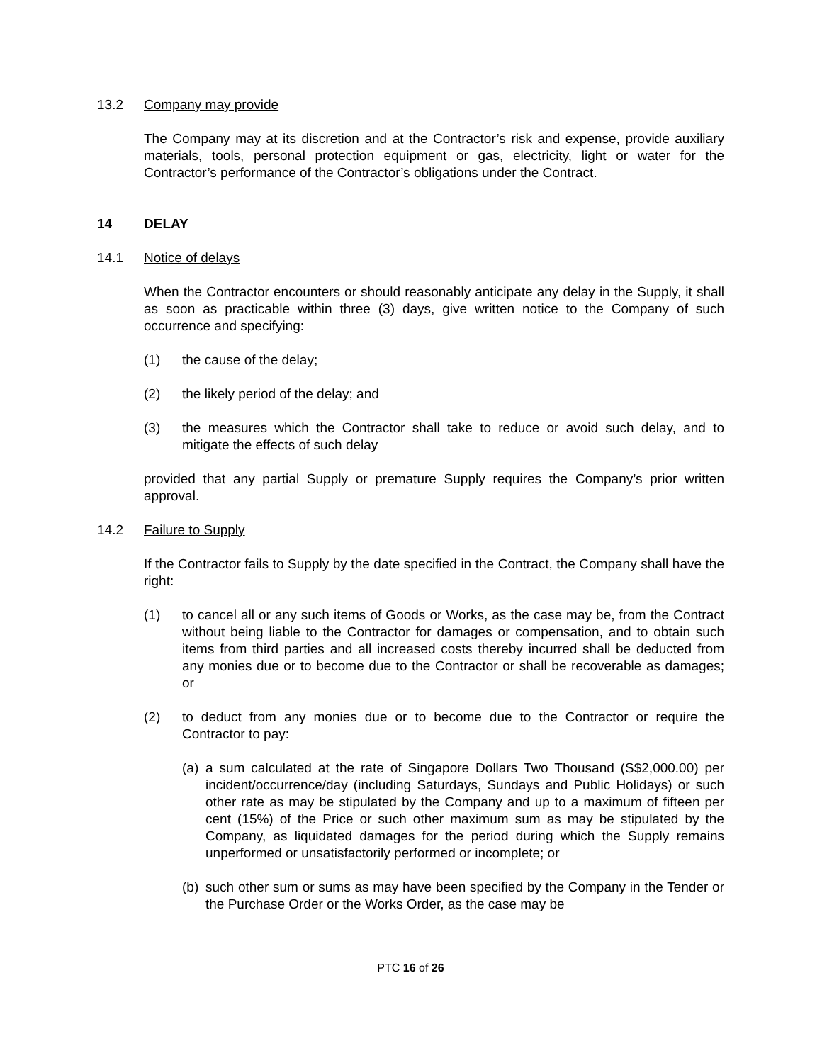13.2 Company may provide
The Company may at its discretion and at the Contractor’s risk and expense, provide auxiliary materials, tools, personal protection equipment or gas, electricity, light or water for the Contractor’s performance of the Contractor’s obligations under the Contract.
14 DELAY
14.1 Notice of delays
When the Contractor encounters or should reasonably anticipate any delay in the Supply, it shall as soon as practicable within three (3) days, give written notice to the Company of such occurrence and specifying:
(1) the cause of the delay;
(2) the likely period of the delay; and
(3) the measures which the Contractor shall take to reduce or avoid such delay, and to mitigate the effects of such delay
provided that any partial Supply or premature Supply requires the Company’s prior written approval.
14.2 Failure to Supply
If the Contractor fails to Supply by the date specified in the Contract, the Company shall have the right:
(1) to cancel all or any such items of Goods or Works, as the case may be, from the Contract without being liable to the Contractor for damages or compensation, and to obtain such items from third parties and all increased costs thereby incurred shall be deducted from any monies due or to become due to the Contractor or shall be recoverable as damages; or
(2) to deduct from any monies due or to become due to the Contractor or require the Contractor to pay:
(a)
a sum calculated at the rate of Singapore Dollars Two Thousand (S$2,000.00) per incident/occurrence/day (including Saturdays, Sundays and Public Holidays) or such other rate as may be stipulated by the Company and up to a maximum of fifteen per cent (15%) of the Price or such other maximum sum as may be stipulated by the Company, as liquidated damages for the period during which the Supply remains unperformed or unsatisfactorily performed or incomplete; or
(b)
such other sum or sums as may have been specified by the Company in the Tender or the Purchase Order or the Works Order, as the case may be
PTC 16 of 26